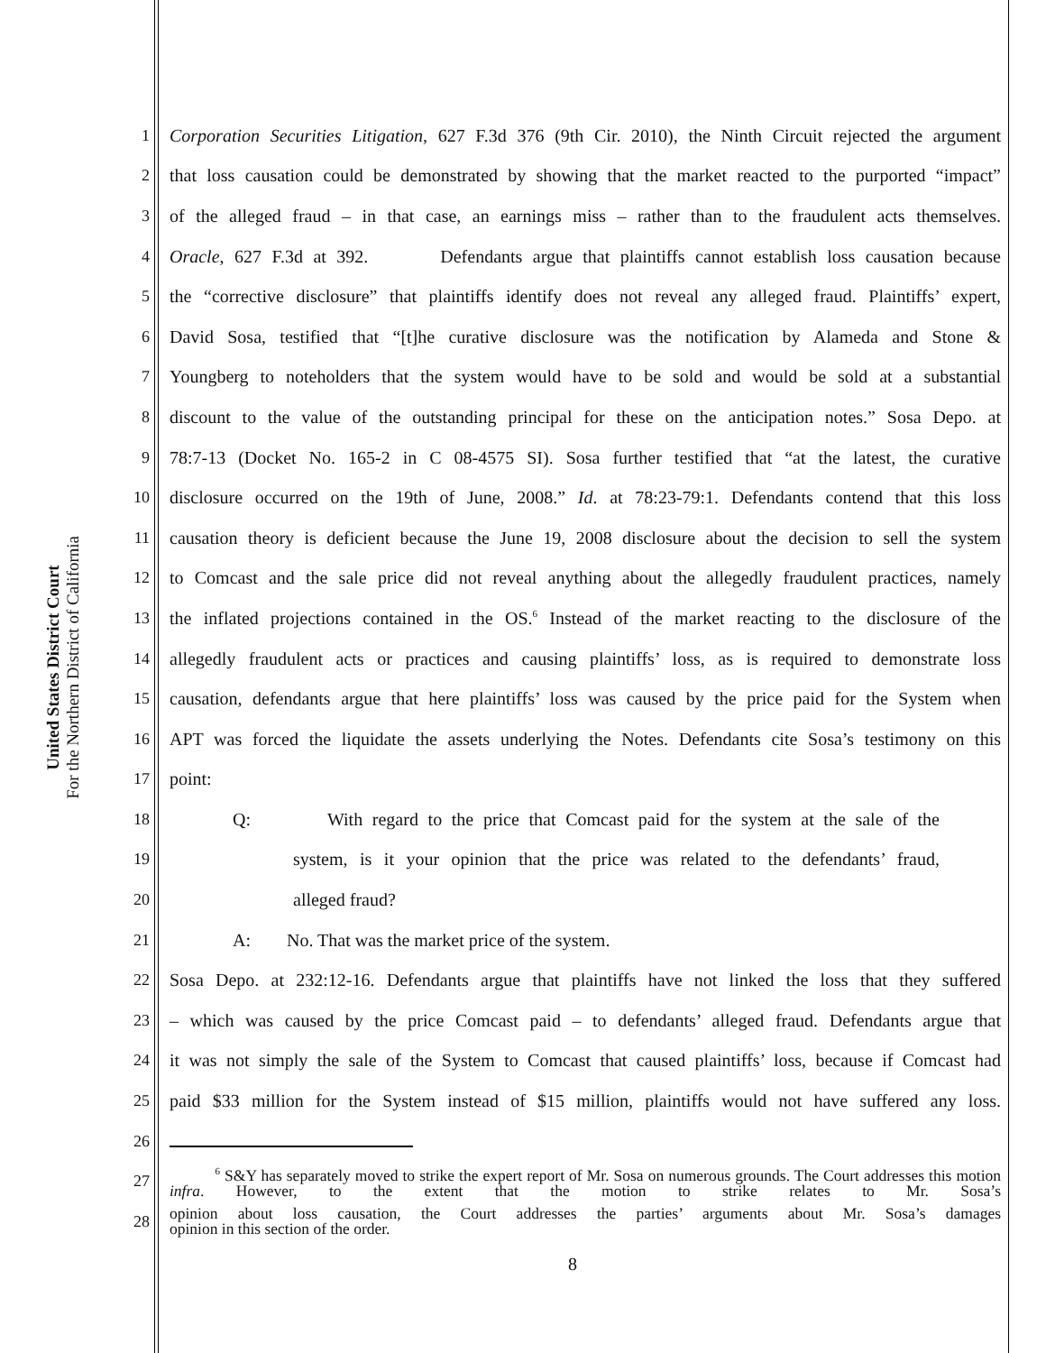United States District Court
For the Northern District of California
1 Corporation Securities Litigation, 627 F.3d 376 (9th Cir. 2010), the Ninth Circuit rejected the argument
2 that loss causation could be demonstrated by showing that the market reacted to the purported “impact”
3 of the alleged fraud – in that case, an earnings miss – rather than to the fraudulent acts themselves.
4 Oracle, 627 F.3d at 392. Defendants argue that plaintiffs cannot establish loss causation because
5 the “corrective disclosure” that plaintiffs identify does not reveal any alleged fraud. Plaintiffs’ expert,
6 David Sosa, testified that “[t]he curative disclosure was the notification by Alameda and Stone &
7 Youngberg to noteholders that the system would have to be sold and would be sold at a substantial
8 discount to the value of the outstanding principal for these on the anticipation notes.” Sosa Depo. at
9 78:7-13 (Docket No. 165-2 in C 08-4575 SI). Sosa further testified that “at the latest, the curative
10 disclosure occurred on the 19th of June, 2008.” Id. at 78:23-79:1. Defendants contend that this loss
11 causation theory is deficient because the June 19, 2008 disclosure about the decision to sell the system
12 to Comcast and the sale price did not reveal anything about the allegedly fraudulent practices, namely
13 the inflated projections contained in the OS.<sup>6</sup> Instead of the market reacting to the disclosure of the
14 allegedly fraudulent acts or practices and causing plaintiffs’ loss, as is required to demonstrate loss
15 causation, defendants argue that here plaintiffs’ loss was caused by the price paid for the System when
16 APT was forced the liquidate the assets underlying the Notes. Defendants cite Sosa’s testimony on this
17 point:
18 Q: With regard to the price that Comcast paid for the system at the sale of the
19 system, is it your opinion that the price was related to the defendants’ fraud,
20 alleged fraud?
21 A: No. That was the market price of the system.
22 Sosa Depo. at 232:12-16. Defendants argue that plaintiffs have not linked the loss that they suffered
23 – which was caused by the price Comcast paid – to defendants’ alleged fraud. Defendants argue that
24 it was not simply the sale of the System to Comcast that caused plaintiffs’ loss, because if Comcast had
25 paid $33 million for the System instead of $15 million, plaintiffs would not have suffered any loss.
26
27 <sup>6</sup> S&Y has separately moved to strike the expert report of Mr. Sosa on numerous grounds. The Court addresses this motion infra. However, to the extent that the motion to strike relates to Mr. Sosa’s
28 opinion about loss causation, the Court addresses the parties’ arguments about Mr. Sosa’s damages
opinion in this section of the order.
8